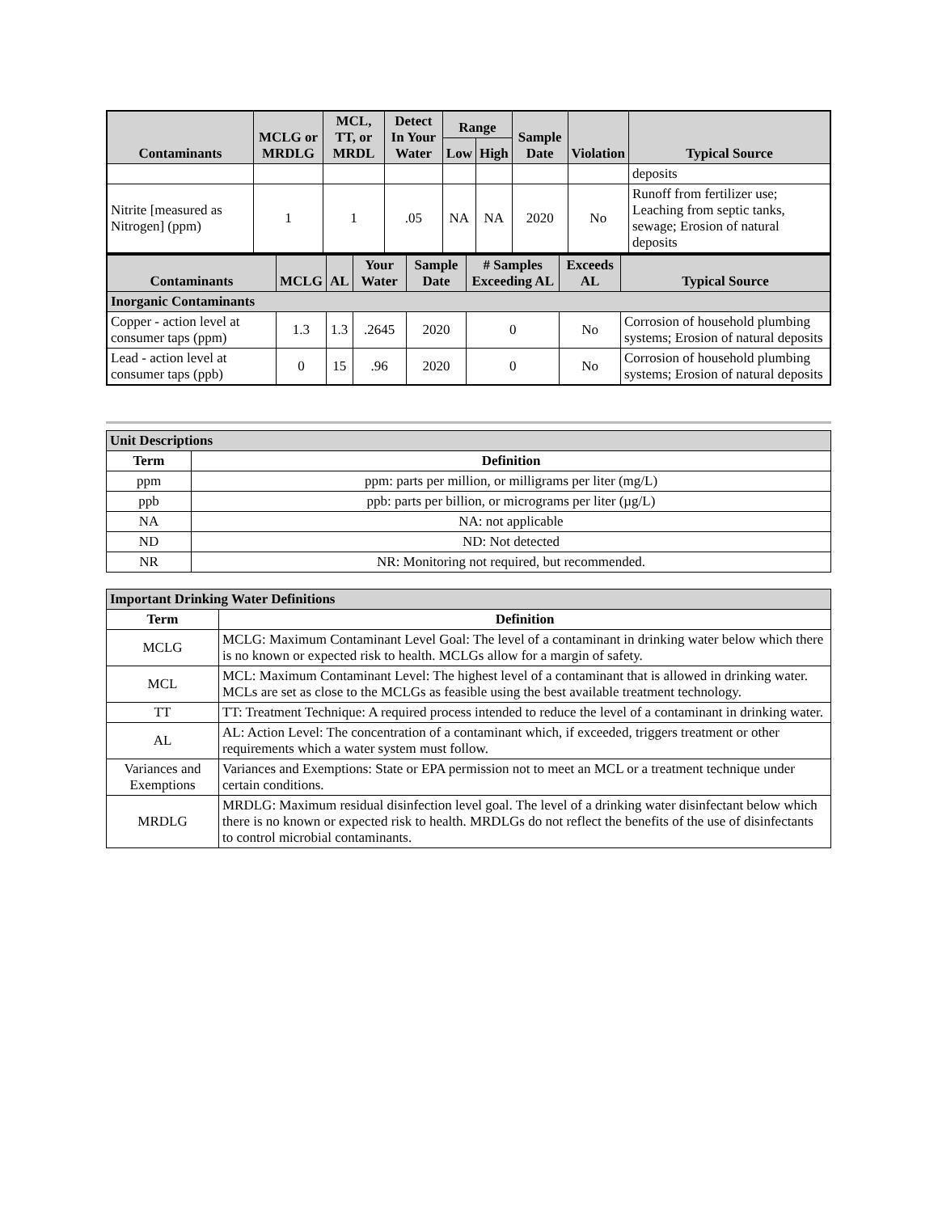| Contaminants | MCLG or MRDLG | MCL, TT, or MRDL | Detect In Your Water | Range | | Sample Date | Violation | Typical Source |
| --- | --- | --- | --- | --- | --- | --- | --- | --- |
| | | | | Low | High | | | |
| | | | | | | | | deposits |
| Nitrite [measured as Nitrogen] (ppm) | 1 | 1 | .05 | NA | NA | 2020 | No | Runoff from fertilizer use; Leaching from septic tanks, sewage; Erosion of natural deposits |
| Contaminants | MCLG | AL | Your Water | Sample Date | # Samples Exceeding AL | Exceeds AL | Typical Source |
| --- | --- | --- | --- | --- | --- | --- | --- |
| Inorganic Contaminants | | | | | | | |
| Copper - action level at consumer taps (ppm) | 1.3 | 1.3 | .2645 | 2020 | 0 | No | Corrosion of household plumbing systems; Erosion of natural deposits |
| Lead - action level at consumer taps (ppb) | 0 | 15 | .96 | 2020 | 0 | No | Corrosion of household plumbing systems; Erosion of natural deposits |
| Unit Descriptions | |
| Term | Definition |
| ppm | ppm: parts per million, or milligrams per liter (mg/L) |
| ppb | ppb: parts per billion, or micrograms per liter (µg/L) |
| NA | NA: not applicable |
| ND | ND: Not detected |
| NR | NR: Monitoring not required, but recommended. |
| Important Drinking Water Definitions | |
| Term | Definition |
| MCLG | MCLG: Maximum Contaminant Level Goal: The level of a contaminant in drinking water below which there is no known or expected risk to health. MCLGs allow for a margin of safety. |
| MCL | MCL: Maximum Contaminant Level: The highest level of a contaminant that is allowed in drinking water. MCLs are set as close to the MCLGs as feasible using the best available treatment technology. |
| TT | TT: Treatment Technique: A required process intended to reduce the level of a contaminant in drinking water. |
| AL | AL: Action Level: The concentration of a contaminant which, if exceeded, triggers treatment or other requirements which a water system must follow. |
| Variances and Exemptions | Variances and Exemptions: State or EPA permission not to meet an MCL or a treatment technique under certain conditions. |
| MRDLG | MRDLG: Maximum residual disinfection level goal. The level of a drinking water disinfectant below which there is no known or expected risk to health. MRDLGs do not reflect the benefits of the use of disinfectants to control microbial contaminants. |